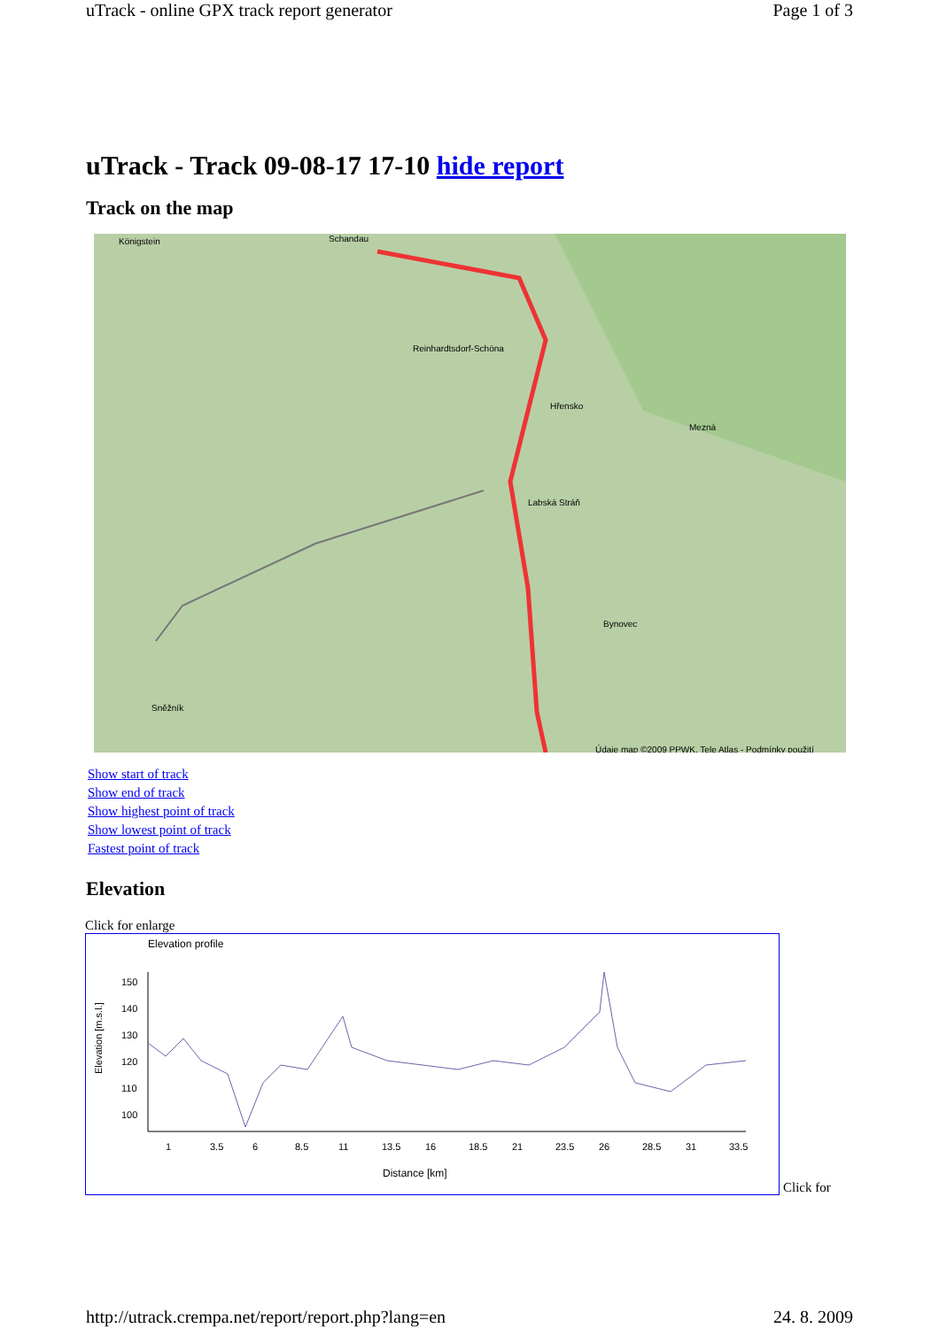uTrack - online GPX track report generator Page 1 of 3
uTrack - Track 09-08-17 17-10 hide report
Track on the map
Königstein Schandau
Reinhardtsdorf-Schöna
Hřensko
Mezná
Labská Stráň
Bynovec
Sněžník
Údaje map ©2009 PPWK, Tele Atlas - Podmínky použití
Show start of track
Show end of track
Show highest point of track
Show lowest point of track
Fastest point of track
Elevation
Click for enlarge
Elevation profile
Elevation [m.s.l.]
150
140
130
120
110
100
1
3.5
6
8.5
11
13.5
16
18.5
21
23.5
26
28.5
31
33.5
Distance [km]
Click for
http://utrack.crempa.net/report/report.php?lang=en 24. 8. 2009